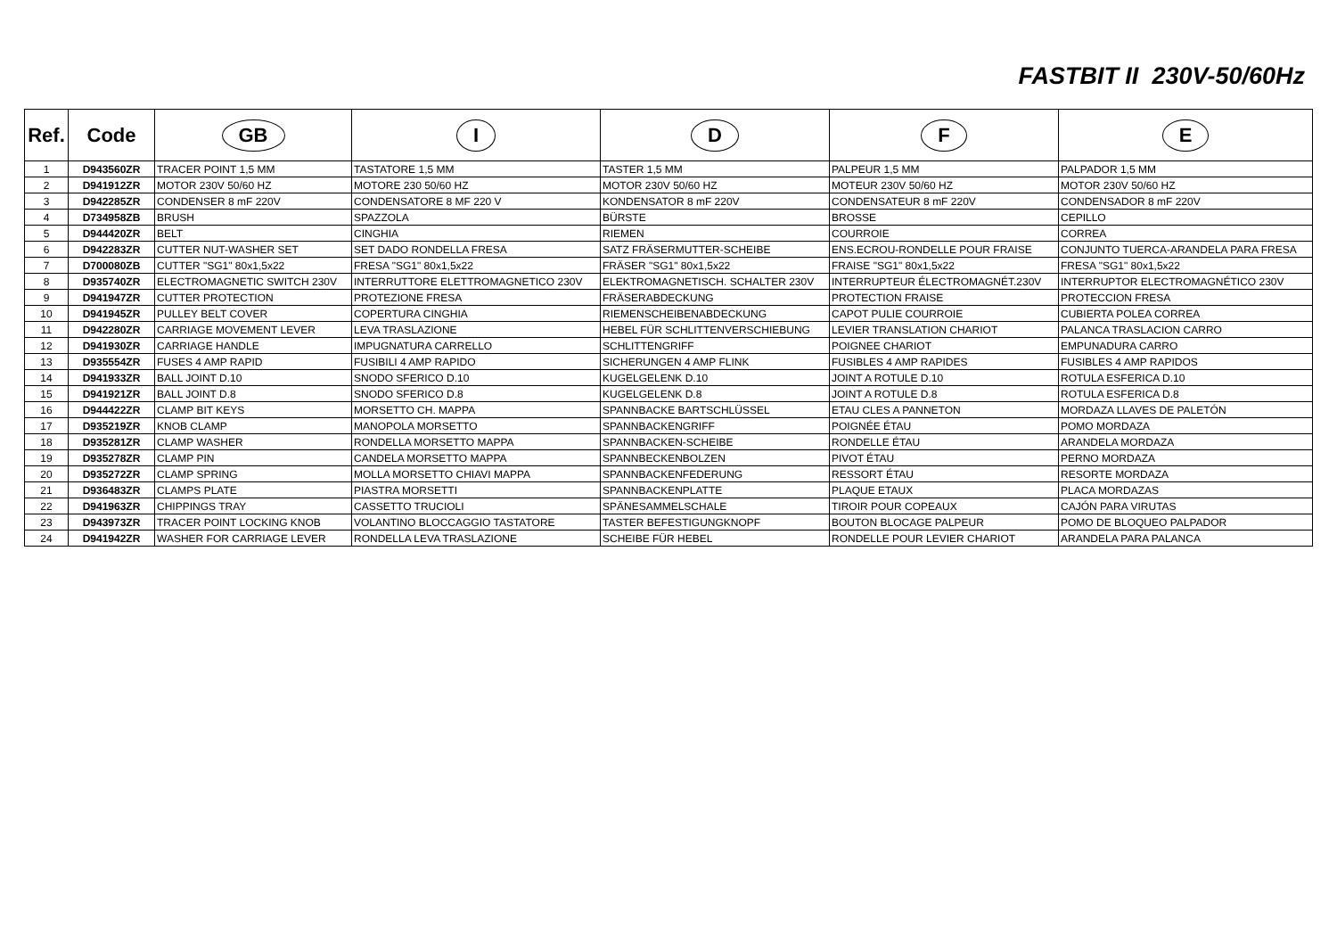FASTBIT II 230V-50/60Hz
| Ref. | Code | GB | I | D | F | E |
| --- | --- | --- | --- | --- | --- | --- |
| 1 | D943560ZR | TRACER POINT 1,5 MM | TASTATORE 1,5 MM | TASTER 1,5 MM | PALPEUR 1,5 MM | PALPADOR 1,5 MM |
| 2 | D941912ZR | MOTOR 230V 50/60 HZ | MOTORE 230 50/60 HZ | MOTOR 230V 50/60 HZ | MOTEUR 230V 50/60 HZ | MOTOR 230V 50/60 HZ |
| 3 | D942285ZR | CONDENSER 8 mF 220V | CONDENSATORE 8 MF 220 V | KONDENSATOR 8 mF 220V | CONDENSATEUR 8 mF 220V | CONDENSADOR 8 mF 220V |
| 4 | D734958ZB | BRUSH | SPAZZOLA | BÜRSTE | BROSSE | CEPILLO |
| 5 | D944420ZR | BELT | CINGHIA | RIEMEN | COURROIE | CORREA |
| 6 | D942283ZR | CUTTER NUT-WASHER SET | SET DADO RONDELLA FRESA | SATZ FRÄSERMUTTER-SCHEIBE | ENS.ECROU-RONDELLE POUR FRAISE | CONJUNTO TUERCA-ARANDELA PARA FRESA |
| 7 | D700080ZB | CUTTER "SG1" 80x1,5x22 | FRESA "SG1" 80x1,5x22 | FRÄSER "SG1" 80x1,5x22 | FRAISE "SG1" 80x1,5x22 | FRESA "SG1" 80x1,5x22 |
| 8 | D935740ZR | ELECTROMAGNETIC SWITCH 230V | INTERRUTTORE ELETTROMAGNETICO 230V | ELEKTROMAGNETISCH. SCHALTER 230V | INTERRUPTEUR ÉLECTROMAGNÉT.230V | INTERRUPTOR ELECTROMAGNÉTICO 230V |
| 9 | D941947ZR | CUTTER PROTECTION | PROTEZIONE FRESA | FRÄSERABDECKUNG | PROTECTION FRAISE | PROTECCION FRESA |
| 10 | D941945ZR | PULLEY BELT COVER | COPERTURA CINGHIA | RIEMENSCHEIBENABDECKUNG | CAPOT PULIE COURROIE | CUBIERTA POLEA CORREA |
| 11 | D942280ZR | CARRIAGE MOVEMENT LEVER | LEVA TRASLAZIONE | HEBEL FÜR SCHLITTENVERSCHIEBUNG | LEVIER TRANSLATION CHARIOT | PALANCA TRASLACION CARRO |
| 12 | D941930ZR | CARRIAGE HANDLE | IMPUGNATURA CARRELLO | SCHLITTENGRIFF | POIGNEE CHARIOT | EMPUNADURA CARRO |
| 13 | D935554ZR | FUSES 4 AMP RAPID | FUSIBILI 4 AMP RAPIDO | SICHERUNGEN 4 AMP FLINK | FUSIBLES 4 AMP RAPIDES | FUSIBLES 4 AMP RAPIDOS |
| 14 | D941933ZR | BALL JOINT D.10 | SNODO SFERICO D.10 | KUGELGELENK D.10 | JOINT A ROTULE D.10 | ROTULA ESFERICA D.10 |
| 15 | D941921ZR | BALL JOINT D.8 | SNODO SFERICO D.8 | KUGELGELENK D.8 | JOINT A ROTULE D.8 | ROTULA ESFERICA D.8 |
| 16 | D944422ZR | CLAMP BIT KEYS | MORSETTO CH. MAPPA | SPANNBACKE BARTSCHLÜSSEL | ETAU CLES A PANNETON | MORDAZA LLAVES DE PALETÓN |
| 17 | D935219ZR | KNOB CLAMP | MANOPOLA MORSETTO | SPANNBACKENGRIFF | POIGNÉE ÉTAU | POMO MORDAZA |
| 18 | D935281ZR | CLAMP WASHER | RONDELLA MORSETTO MAPPA | SPANNBACKEN-SCHEIBE | RONDELLE ÉTAU | ARANDELA MORDAZA |
| 19 | D935278ZR | CLAMP PIN | CANDELA MORSETTO MAPPA | SPANNBECKENBOLZEN | PIVOT ÉTAU | PERNO MORDAZA |
| 20 | D935272ZR | CLAMP SPRING | MOLLA MORSETTO CHIAVI MAPPA | SPANNBACKENFEDERUNG | RESSORT ÉTAU | RESORTE MORDAZA |
| 21 | D936483ZR | CLAMPS PLATE | PIASTRA MORSETTI | SPANNBACKENPLATTE | PLAQUE ETAUX | PLACA MORDAZAS |
| 22 | D941963ZR | CHIPPINGS TRAY | CASSETTO TRUCIOLI | SPÄNESAMMELSCHALE | TIROIR POUR COPEAUX | CAJÓN PARA VIRUTAS |
| 23 | D943973ZR | TRACER POINT LOCKING KNOB | VOLANTINO BLOCCAGGIO TASTATORE | TASTER BEFESTIGUNGKNOPF | BOUTON BLOCAGE PALPEUR | POMO DE BLOQUEO PALPADOR |
| 24 | D941942ZR | WASHER FOR CARRIAGE LEVER | RONDELLA LEVA TRASLAZIONE | SCHEIBE FÜR HEBEL | RONDELLE POUR LEVIER CHARIOT | ARANDELA PARA PALANCA |